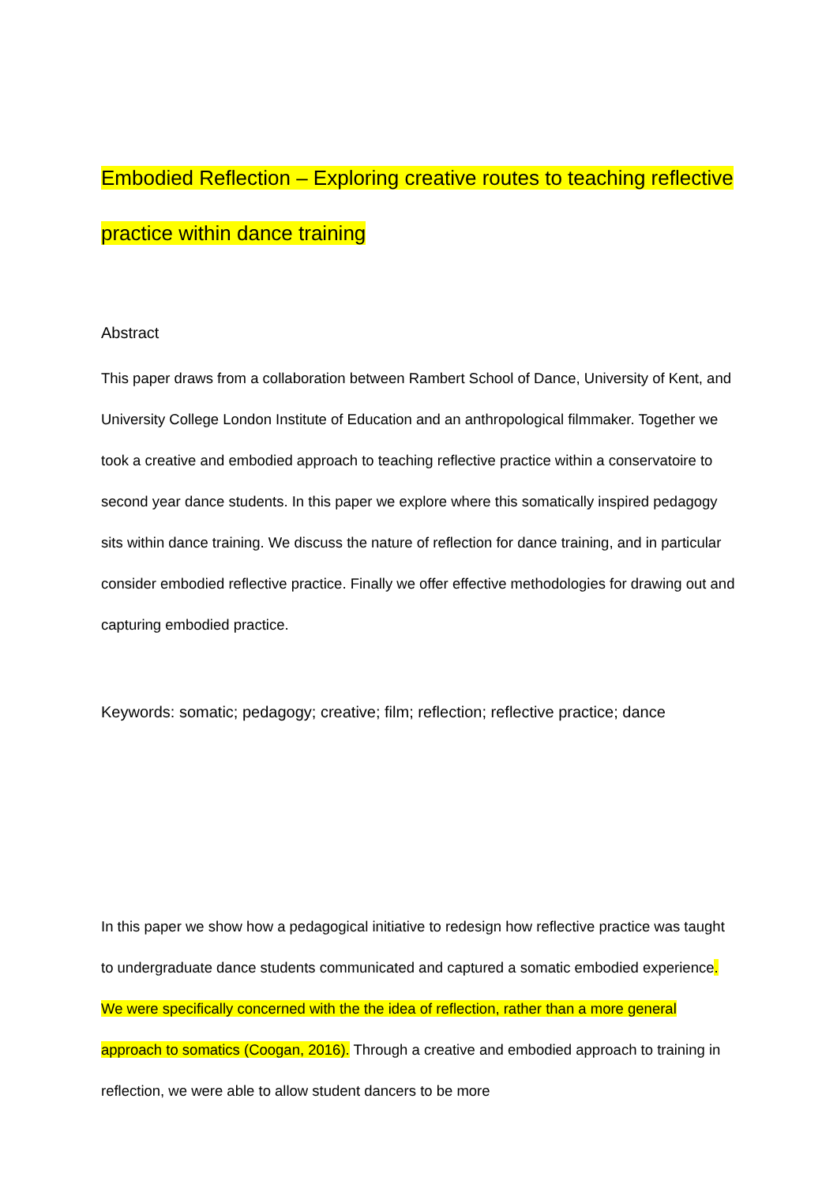Embodied Reflection – Exploring creative routes to teaching reflective practice within dance training
Abstract
This paper draws from a collaboration between Rambert School of Dance, University of Kent, and University College London Institute of Education and an anthropological filmmaker. Together we took a creative and embodied approach to teaching reflective practice within a conservatoire to second year dance students. In this paper we explore where this somatically inspired pedagogy sits within dance training. We discuss the nature of reflection for dance training, and in particular consider embodied reflective practice. Finally we offer effective methodologies for drawing out and capturing embodied practice.
Keywords: somatic; pedagogy; creative; film; reflection; reflective practice; dance
In this paper we show how a pedagogical initiative to redesign how reflective practice was taught to undergraduate dance students communicated and captured a somatic embodied experience. We were specifically concerned with the the idea of reflection, rather than a more general approach to somatics (Coogan, 2016). Through a creative and embodied approach to training in reflection, we were able to allow student dancers to be more